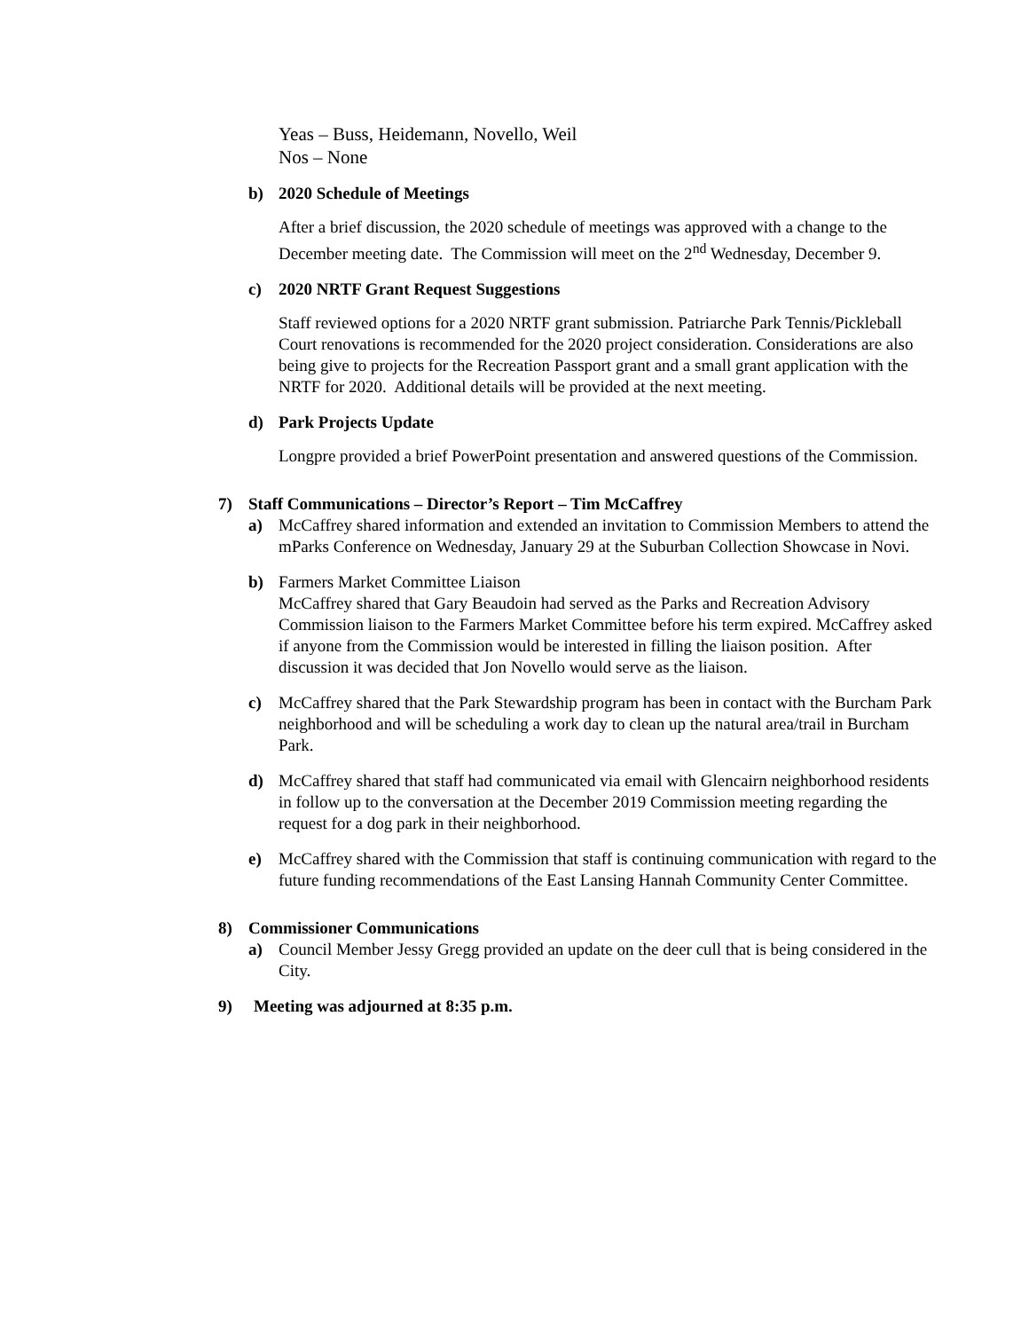Yeas – Buss, Heidemann, Novello, Weil
Nos – None
b) 2020 Schedule of Meetings
After a brief discussion, the 2020 schedule of meetings was approved with a change to the December meeting date. The Commission will meet on the 2<sup>nd</sup> Wednesday, December 9.
c) 2020 NRTF Grant Request Suggestions
Staff reviewed options for a 2020 NRTF grant submission. Patriarche Park Tennis/Pickleball Court renovations is recommended for the 2020 project consideration. Considerations are also being give to projects for the Recreation Passport grant and a small grant application with the NRTF for 2020. Additional details will be provided at the next meeting.
d) Park Projects Update
Longpre provided a brief PowerPoint presentation and answered questions of the Commission.
7) Staff Communications – Director’s Report – Tim McCaffrey
a) McCaffrey shared information and extended an invitation to Commission Members to attend the mParks Conference on Wednesday, January 29 at the Suburban Collection Showcase in Novi.
b) Farmers Market Committee Liaison
McCaffrey shared that Gary Beaudoin had served as the Parks and Recreation Advisory Commission liaison to the Farmers Market Committee before his term expired. McCaffrey asked if anyone from the Commission would be interested in filling the liaison position. After discussion it was decided that Jon Novello would serve as the liaison.
c) McCaffrey shared that the Park Stewardship program has been in contact with the Burcham Park neighborhood and will be scheduling a work day to clean up the natural area/trail in Burcham Park.
d) McCaffrey shared that staff had communicated via email with Glencairn neighborhood residents in follow up to the conversation at the December 2019 Commission meeting regarding the request for a dog park in their neighborhood.
e) McCaffrey shared with the Commission that staff is continuing communication with regard to the future funding recommendations of the East Lansing Hannah Community Center Committee.
8) Commissioner Communications
a) Council Member Jessy Gregg provided an update on the deer cull that is being considered in the City.
9) Meeting was adjourned at 8:35 p.m.